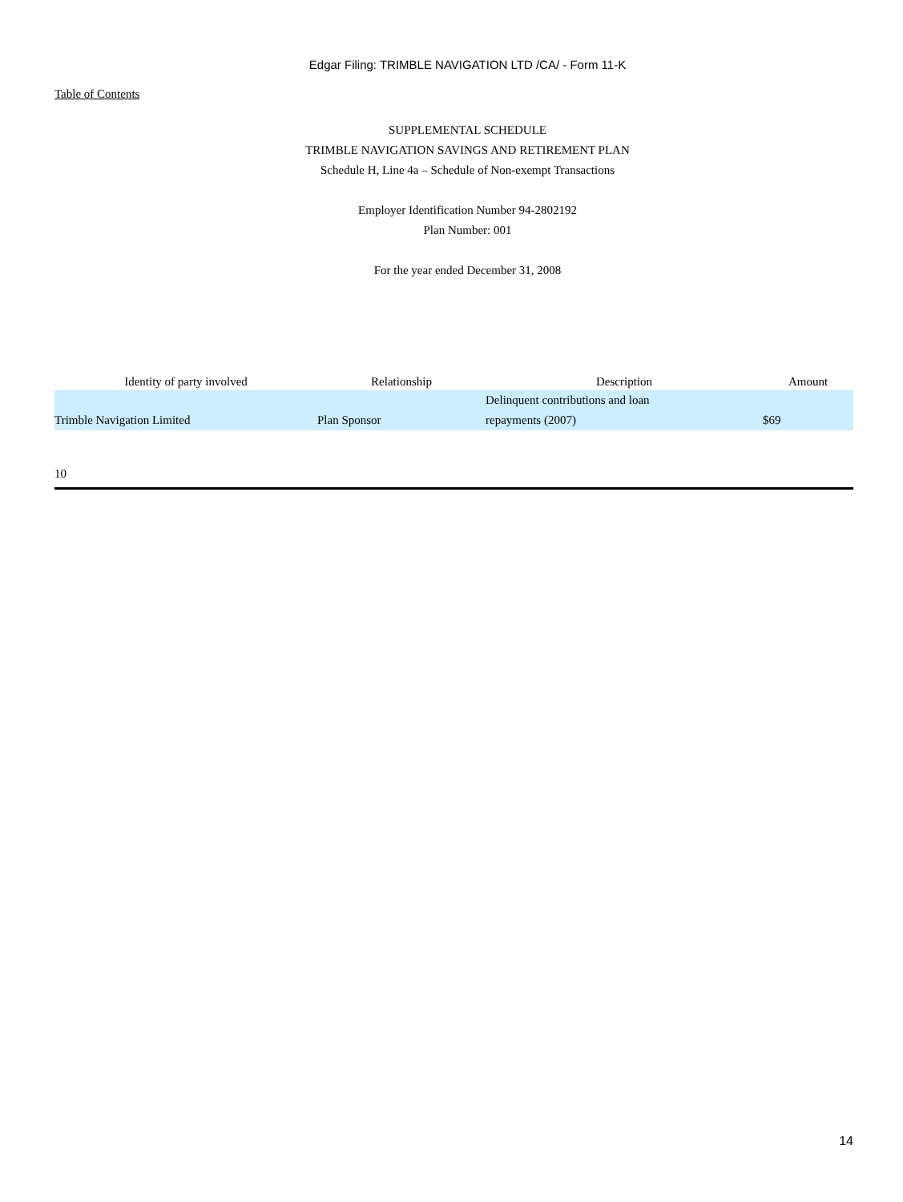Edgar Filing: TRIMBLE NAVIGATION LTD /CA/ - Form 11-K
Table of Contents
SUPPLEMENTAL SCHEDULE
TRIMBLE NAVIGATION SAVINGS AND RETIREMENT PLAN
Schedule H, Line 4a – Schedule of Non-exempt Transactions
Employer Identification Number 94-2802192
Plan Number: 001
For the year ended December 31, 2008
| Identity of party involved | Relationship | Description | Amount |
| --- | --- | --- | --- |
| Trimble Navigation Limited | Plan Sponsor | Delinquent contributions and loan repayments (2007) | $69 |
10
14